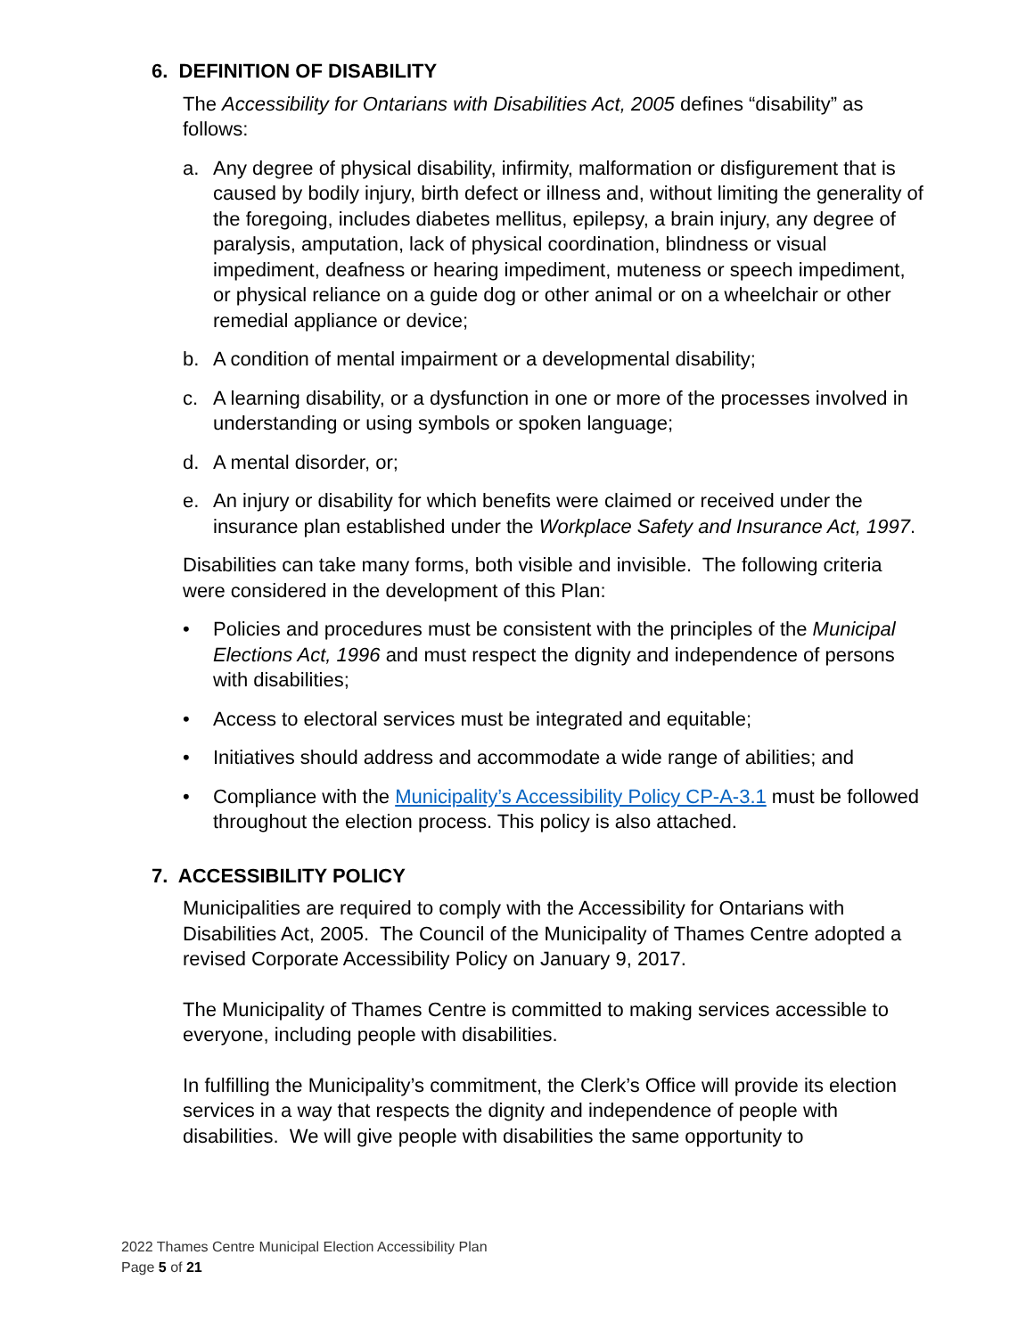6. DEFINITION OF DISABILITY
The Accessibility for Ontarians with Disabilities Act, 2005 defines “disability” as follows:
a. Any degree of physical disability, infirmity, malformation or disfigurement that is caused by bodily injury, birth defect or illness and, without limiting the generality of the foregoing, includes diabetes mellitus, epilepsy, a brain injury, any degree of paralysis, amputation, lack of physical coordination, blindness or visual impediment, deafness or hearing impediment, muteness or speech impediment, or physical reliance on a guide dog or other animal or on a wheelchair or other remedial appliance or device;
b. A condition of mental impairment or a developmental disability;
c. A learning disability, or a dysfunction in one or more of the processes involved in understanding or using symbols or spoken language;
d. A mental disorder, or;
e. An injury or disability for which benefits were claimed or received under the insurance plan established under the Workplace Safety and Insurance Act, 1997.
Disabilities can take many forms, both visible and invisible. The following criteria were considered in the development of this Plan:
• Policies and procedures must be consistent with the principles of the Municipal Elections Act, 1996 and must respect the dignity and independence of persons with disabilities;
• Access to electoral services must be integrated and equitable;
• Initiatives should address and accommodate a wide range of abilities; and
• Compliance with the Municipality’s Accessibility Policy CP-A-3.1 must be followed throughout the election process. This policy is also attached.
7. ACCESSIBILITY POLICY
Municipalities are required to comply with the Accessibility for Ontarians with Disabilities Act, 2005. The Council of the Municipality of Thames Centre adopted a revised Corporate Accessibility Policy on January 9, 2017.
The Municipality of Thames Centre is committed to making services accessible to everyone, including people with disabilities.
In fulfilling the Municipality’s commitment, the Clerk’s Office will provide its election services in a way that respects the dignity and independence of people with disabilities. We will give people with disabilities the same opportunity to
2022 Thames Centre Municipal Election Accessibility Plan
Page 5 of 21